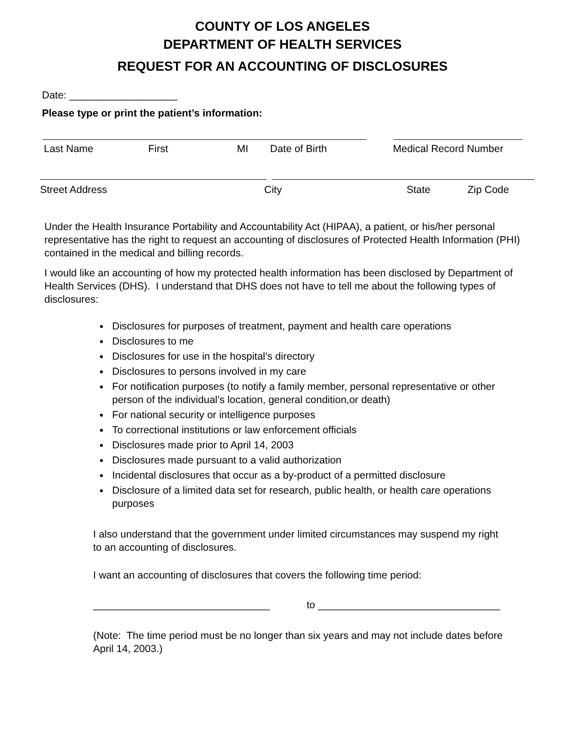COUNTY OF LOS ANGELES
DEPARTMENT OF HEALTH SERVICES
REQUEST FOR AN ACCOUNTING OF DISCLOSURES
Date: ___________________
Please type or print the patient’s information:
Last Name First MI Date of Birth Medical Record Number
Street Address City State Zip Code
Under the Health Insurance Portability and Accountability Act (HIPAA), a patient, or his/her personal representative has the right to request an accounting of disclosures of Protected Health Information (PHI) contained in the medical and billing records.
I would like an accounting of how my protected health information has been disclosed by Department of Health Services (DHS). I understand that DHS does not have to tell me about the following types of disclosures:
Disclosures for purposes of treatment, payment and health care operations
Disclosures to me
Disclosures for use in the hospital’s directory
Disclosures to persons involved in my care
For notification purposes (to notify a family member, personal representative or other person of the individual’s location, general condition,or death)
For national security or intelligence purposes
To correctional institutions or law enforcement officials
Disclosures made prior to April 14, 2003
Disclosures made pursuant to a valid authorization
Incidental disclosures that occur as a by-product of a permitted disclosure
Disclosure of a limited data set for research, public health, or health care operations purposes
I also understand that the government under limited circumstances may suspend my right to an accounting of disclosures.
I want an accounting of disclosures that covers the following time period:
_______________________________ to ________________________________
(Note: The time period must be no longer than six years and may not include dates before April 14, 2003.)